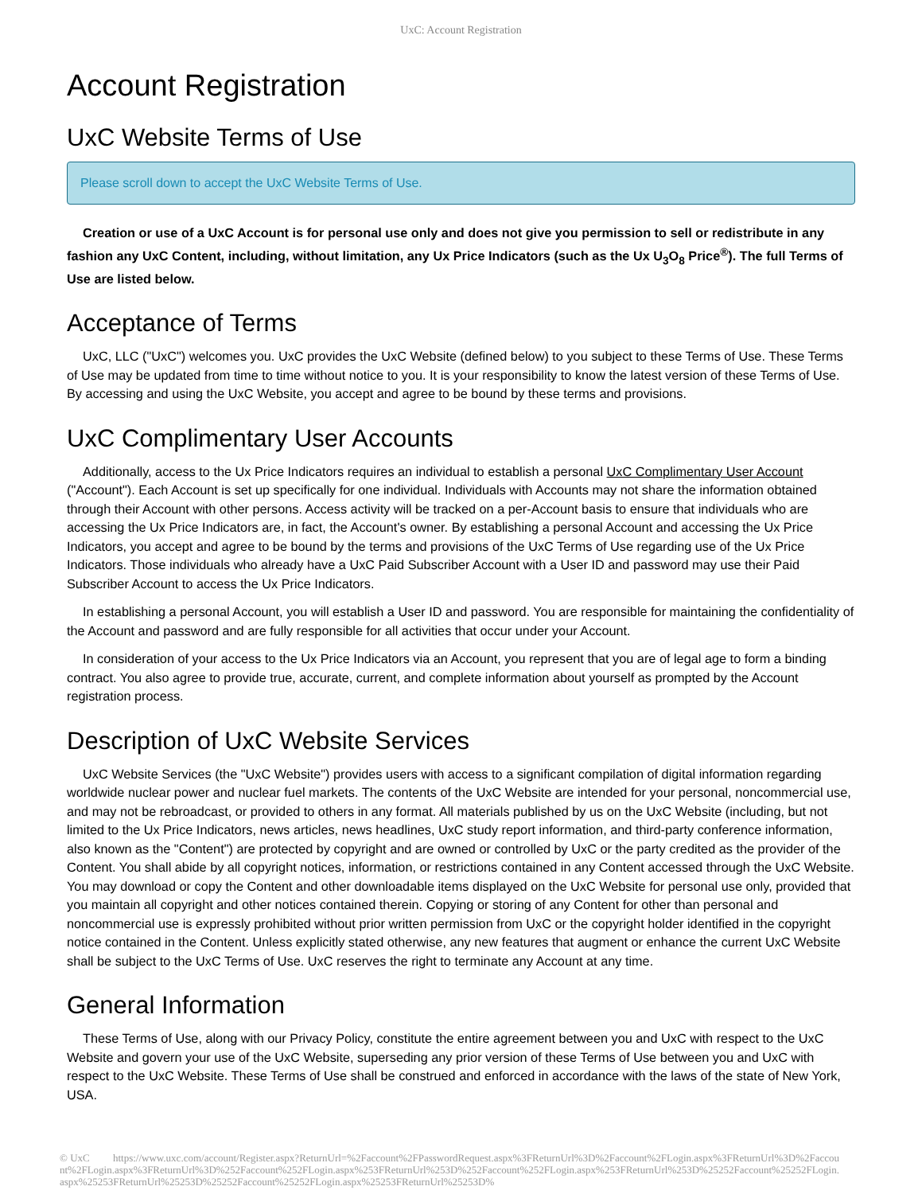UxC: Account Registration
Account Registration
UxC Website Terms of Use
Please scroll down to accept the UxC Website Terms of Use.
Creation or use of a UxC Account is for personal use only and does not give you permission to sell or redistribute in any fashion any UxC Content, including, without limitation, any Ux Price Indicators (such as the Ux U<sub>3</sub>O<sub>8</sub> Price<sup>®</sup>). The full Terms of Use are listed below.
Acceptance of Terms
UxC, LLC ("UxC") welcomes you. UxC provides the UxC Website (defined below) to you subject to these Terms of Use. These Terms of Use may be updated from time to time without notice to you. It is your responsibility to know the latest version of these Terms of Use. By accessing and using the UxC Website, you accept and agree to be bound by these terms and provisions.
UxC Complimentary User Accounts
Additionally, access to the Ux Price Indicators requires an individual to establish a personal UxC Complimentary User Account ("Account"). Each Account is set up specifically for one individual. Individuals with Accounts may not share the information obtained through their Account with other persons. Access activity will be tracked on a per-Account basis to ensure that individuals who are accessing the Ux Price Indicators are, in fact, the Account's owner. By establishing a personal Account and accessing the Ux Price Indicators, you accept and agree to be bound by the terms and provisions of the UxC Terms of Use regarding use of the Ux Price Indicators. Those individuals who already have a UxC Paid Subscriber Account with a User ID and password may use their Paid Subscriber Account to access the Ux Price Indicators.
In establishing a personal Account, you will establish a User ID and password. You are responsible for maintaining the confidentiality of the Account and password and are fully responsible for all activities that occur under your Account.
In consideration of your access to the Ux Price Indicators via an Account, you represent that you are of legal age to form a binding contract. You also agree to provide true, accurate, current, and complete information about yourself as prompted by the Account registration process.
Description of UxC Website Services
UxC Website Services (the "UxC Website") provides users with access to a significant compilation of digital information regarding worldwide nuclear power and nuclear fuel markets. The contents of the UxC Website are intended for your personal, noncommercial use, and may not be rebroadcast, or provided to others in any format. All materials published by us on the UxC Website (including, but not limited to the Ux Price Indicators, news articles, news headlines, UxC study report information, and third-party conference information, also known as the "Content") are protected by copyright and are owned or controlled by UxC or the party credited as the provider of the Content. You shall abide by all copyright notices, information, or restrictions contained in any Content accessed through the UxC Website. You may download or copy the Content and other downloadable items displayed on the UxC Website for personal use only, provided that you maintain all copyright and other notices contained therein. Copying or storing of any Content for other than personal and noncommercial use is expressly prohibited without prior written permission from UxC or the copyright holder identified in the copyright notice contained in the Content. Unless explicitly stated otherwise, any new features that augment or enhance the current UxC Website shall be subject to the UxC Terms of Use. UxC reserves the right to terminate any Account at any time.
General Information
These Terms of Use, along with our Privacy Policy, constitute the entire agreement between you and UxC with respect to the UxC Website and govern your use of the UxC Website, superseding any prior version of these Terms of Use between you and UxC with respect to the UxC Website. These Terms of Use shall be construed and enforced in accordance with the laws of the state of New York, USA.
© UxC https://www.uxc.com/account/Register.aspx?ReturnUrl=%2Faccount%2FPasswordRequest.aspx%3FReturnUrl%3D%2Faccount%2FLogin.aspx%3FReturnUrl%3D%2Faccount%2FLogin.aspx%3FReturnUrl%3D%252Faccount%252FLogin.aspx%253FReturnUrl%253D%252Faccount%252FLogin.aspx%253FReturnUrl%253D%25252Faccount%25252FLogin.aspx%25253FReturnUrl%25253D%25252Faccount%25252FLogin.aspx%25253FReturnUrl%25253D%